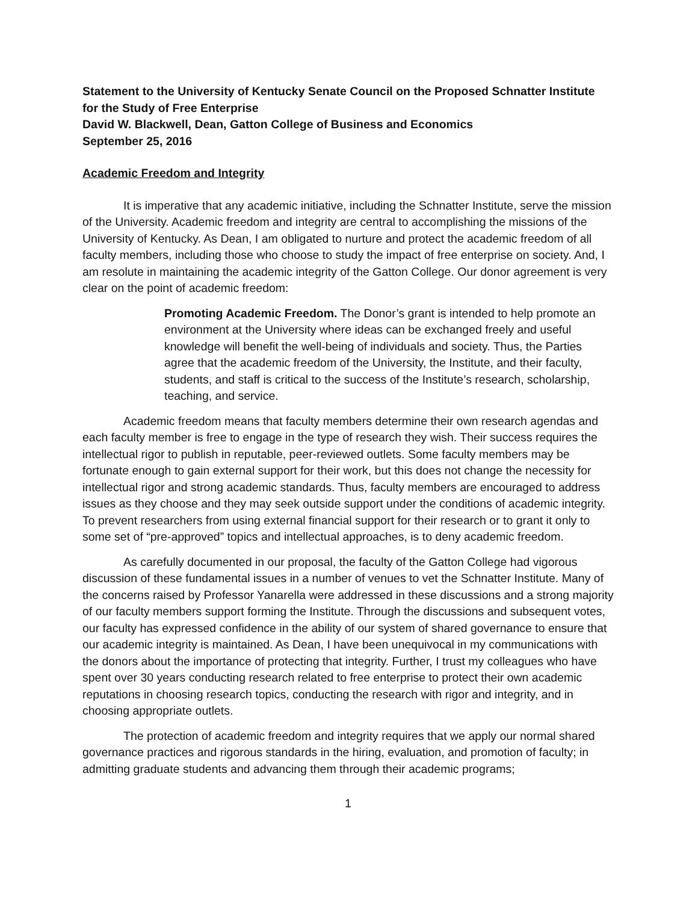Statement to the University of Kentucky Senate Council on the Proposed Schnatter Institute for the Study of Free Enterprise
David W. Blackwell, Dean, Gatton College of Business and Economics
September 25, 2016
Academic Freedom and Integrity
It is imperative that any academic initiative, including the Schnatter Institute, serve the mission of the University. Academic freedom and integrity are central to accomplishing the missions of the University of Kentucky. As Dean, I am obligated to nurture and protect the academic freedom of all faculty members, including those who choose to study the impact of free enterprise on society. And, I am resolute in maintaining the academic integrity of the Gatton College. Our donor agreement is very clear on the point of academic freedom:
Promoting Academic Freedom. The Donor’s grant is intended to help promote an environment at the University where ideas can be exchanged freely and useful knowledge will benefit the well-being of individuals and society. Thus, the Parties agree that the academic freedom of the University, the Institute, and their faculty, students, and staff is critical to the success of the Institute’s research, scholarship, teaching, and service.
Academic freedom means that faculty members determine their own research agendas and each faculty member is free to engage in the type of research they wish. Their success requires the intellectual rigor to publish in reputable, peer-reviewed outlets. Some faculty members may be fortunate enough to gain external support for their work, but this does not change the necessity for intellectual rigor and strong academic standards. Thus, faculty members are encouraged to address issues as they choose and they may seek outside support under the conditions of academic integrity. To prevent researchers from using external financial support for their research or to grant it only to some set of “pre-approved” topics and intellectual approaches, is to deny academic freedom.
As carefully documented in our proposal, the faculty of the Gatton College had vigorous discussion of these fundamental issues in a number of venues to vet the Schnatter Institute. Many of the concerns raised by Professor Yanarella were addressed in these discussions and a strong majority of our faculty members support forming the Institute. Through the discussions and subsequent votes, our faculty has expressed confidence in the ability of our system of shared governance to ensure that our academic integrity is maintained. As Dean, I have been unequivocal in my communications with the donors about the importance of protecting that integrity. Further, I trust my colleagues who have spent over 30 years conducting research related to free enterprise to protect their own academic reputations in choosing research topics, conducting the research with rigor and integrity, and in choosing appropriate outlets.
The protection of academic freedom and integrity requires that we apply our normal shared governance practices and rigorous standards in the hiring, evaluation, and promotion of faculty; in admitting graduate students and advancing them through their academic programs;
1